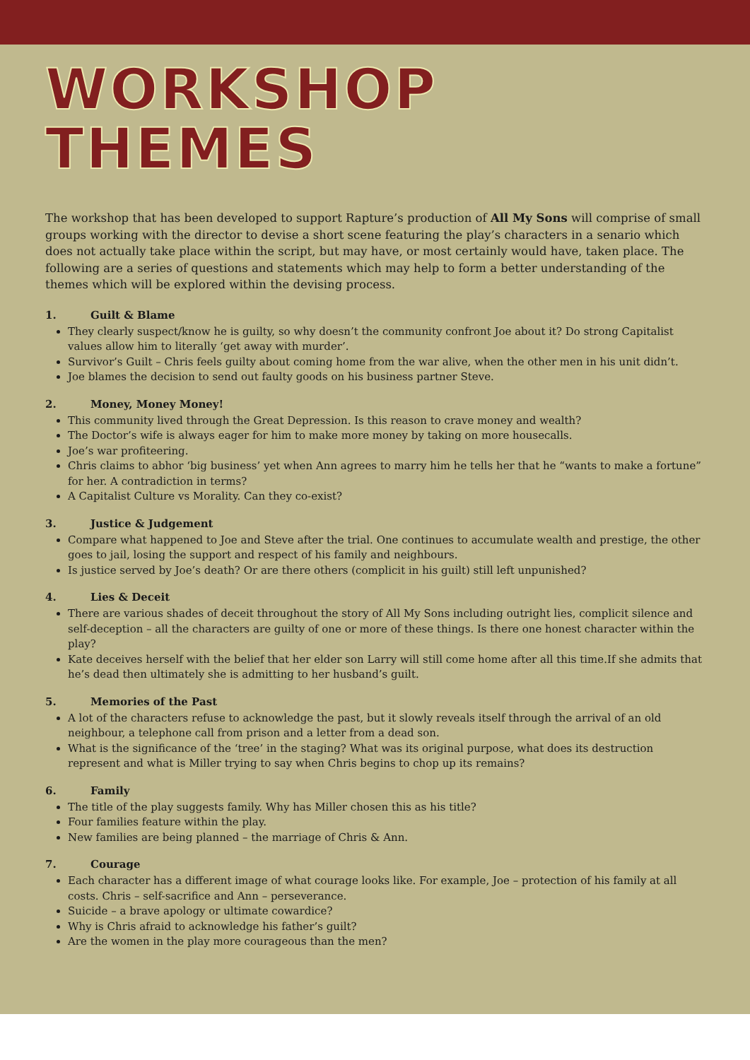WORKSHOP THEMES
The workshop that has been developed to support Rapture’s production of All My Sons will comprise of small groups working with the director to devise a short scene featuring the play’s characters in a senario which does not actually take place within the script, but may have, or most certainly would have, taken place. The following are a series of questions and statements which may help to form a better understanding of the themes which will be explored within the devising process.
1. Guilt & Blame
They clearly suspect/know he is guilty, so why doesn’t the community confront Joe about it? Do strong Capitalist values allow him to literally ‘get away with murder’.
Survivor’s Guilt – Chris feels guilty about coming home from the war alive, when the other men in his unit didn’t.
Joe blames the decision to send out faulty goods on his business partner Steve.
2. Money, Money Money!
This community lived through the Great Depression. Is this reason to crave money and wealth?
The Doctor’s wife is always eager for him to make more money by taking on more housecalls.
Joe’s war profiteering.
Chris claims to abhor ‘big business’ yet when Ann agrees to marry him he tells her that he “wants to make a fortune” for her. A contradiction in terms?
A Capitalist Culture vs Morality. Can they co-exist?
3. Justice & Judgement
Compare what happened to Joe and Steve after the trial. One continues to accumulate wealth and prestige, the other goes to jail, losing the support and respect of his family and neighbours.
Is justice served by Joe’s death? Or are there others (complicit in his guilt) still left unpunished?
4. Lies & Deceit
There are various shades of deceit throughout the story of All My Sons including outright lies, complicit silence and self-deception – all the characters are guilty of one or more of these things. Is there one honest character within the play?
Kate deceives herself with the belief that her elder son Larry will still come home after all this time.If she admits that he’s dead then ultimately she is admitting to her husband’s guilt.
5. Memories of the Past
A lot of the characters refuse to acknowledge the past, but it slowly reveals itself through the arrival of an old neighbour, a telephone call from prison and a letter from a dead son.
What is the significance of the ‘tree’ in the staging? What was its original purpose, what does its destruction represent and what is Miller trying to say when Chris begins to chop up its remains?
6. Family
The title of the play suggests family. Why has Miller chosen this as his title?
Four families feature within the play.
New families are being planned – the marriage of Chris & Ann.
7. Courage
Each character has a different image of what courage looks like. For example, Joe – protection of his family at all costs. Chris – self-sacrifice and Ann – perseverance.
Suicide – a brave apology or ultimate cowardice?
Why is Chris afraid to acknowledge his father’s guilt?
Are the women in the play more courageous than the men?